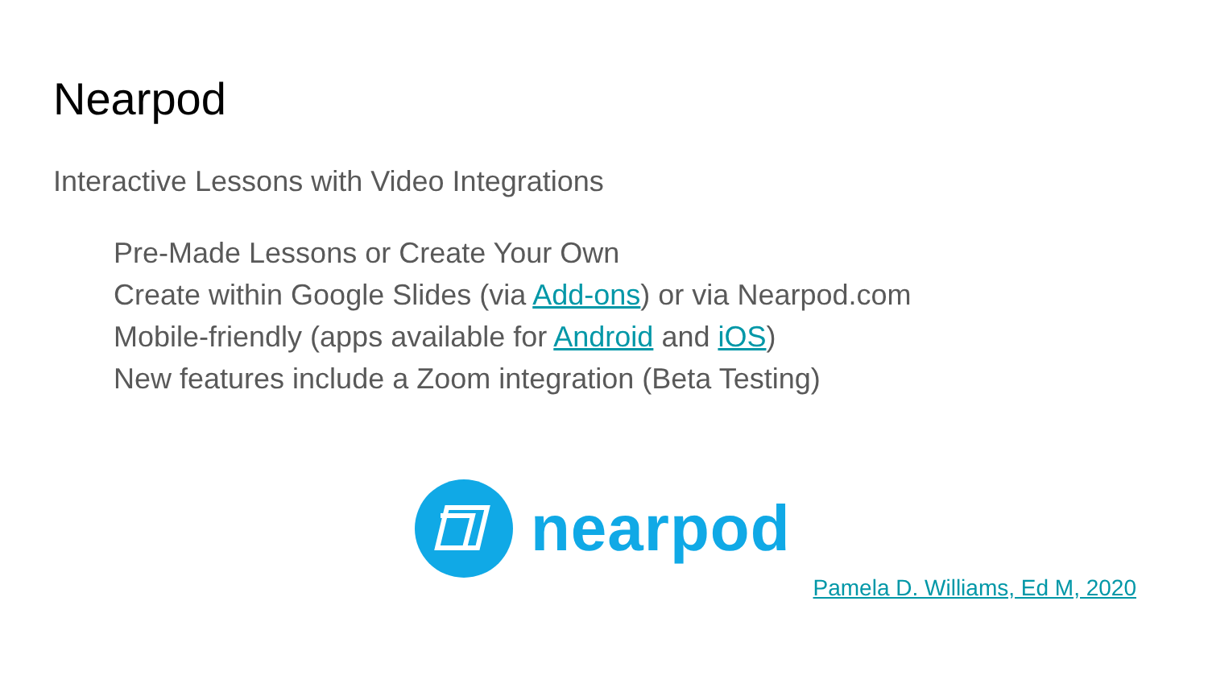Nearpod
Interactive Lessons with Video Integrations
Pre-Made Lessons or Create Your Own
Create within Google Slides (via Add-ons) or via Nearpod.com
Mobile-friendly (apps available for Android and iOS)
New features include a Zoom integration (Beta Testing)
nearpod
Pamela D. Williams, Ed M, 2020